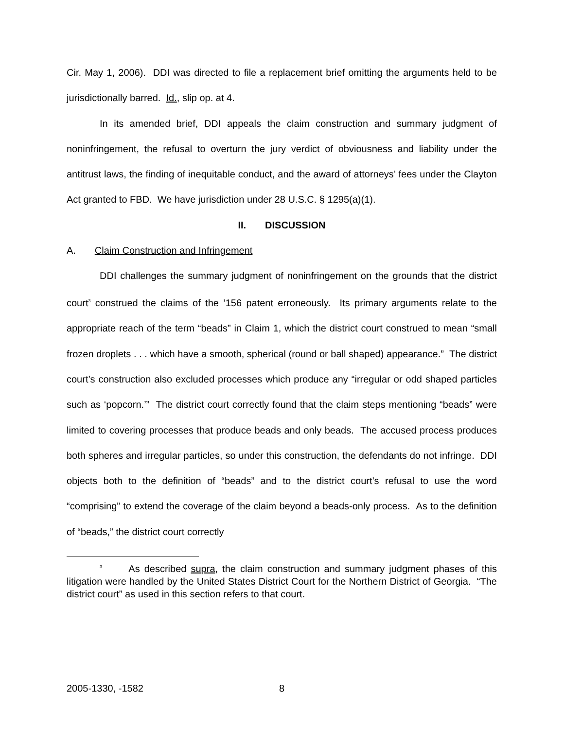Cir. May 1, 2006). DDI was directed to file a replacement brief omitting the arguments held to be jurisdictionally barred. Id., slip op. at 4.
In its amended brief, DDI appeals the claim construction and summary judgment of noninfringement, the refusal to overturn the jury verdict of obviousness and liability under the antitrust laws, the finding of inequitable conduct, and the award of attorneys’ fees under the Clayton Act granted to FBD. We have jurisdiction under 28 U.S.C. § 1295(a)(1).
II. DISCUSSION
A. Claim Construction and Infringement
DDI challenges the summary judgment of noninfringement on the grounds that the district court<sup>3</sup> construed the claims of the ’156 patent erroneously. Its primary arguments relate to the appropriate reach of the term “beads” in Claim 1, which the district court construed to mean “small frozen droplets . . . which have a smooth, spherical (round or ball shaped) appearance.” The district court’s construction also excluded processes which produce any “irregular or odd shaped particles such as ‘popcorn.’” The district court correctly found that the claim steps mentioning “beads” were limited to covering processes that produce beads and only beads. The accused process produces both spheres and irregular particles, so under this construction, the defendants do not infringe. DDI objects both to the definition of “beads” and to the district court’s refusal to use the word “comprising” to extend the coverage of the claim beyond a beads-only process. As to the definition of “beads,” the district court correctly
<sup>3</sup> As described supra, the claim construction and summary judgment phases of this litigation were handled by the United States District Court for the Northern District of Georgia. “The district court” as used in this section refers to that court.
2005-1330, -1582 8